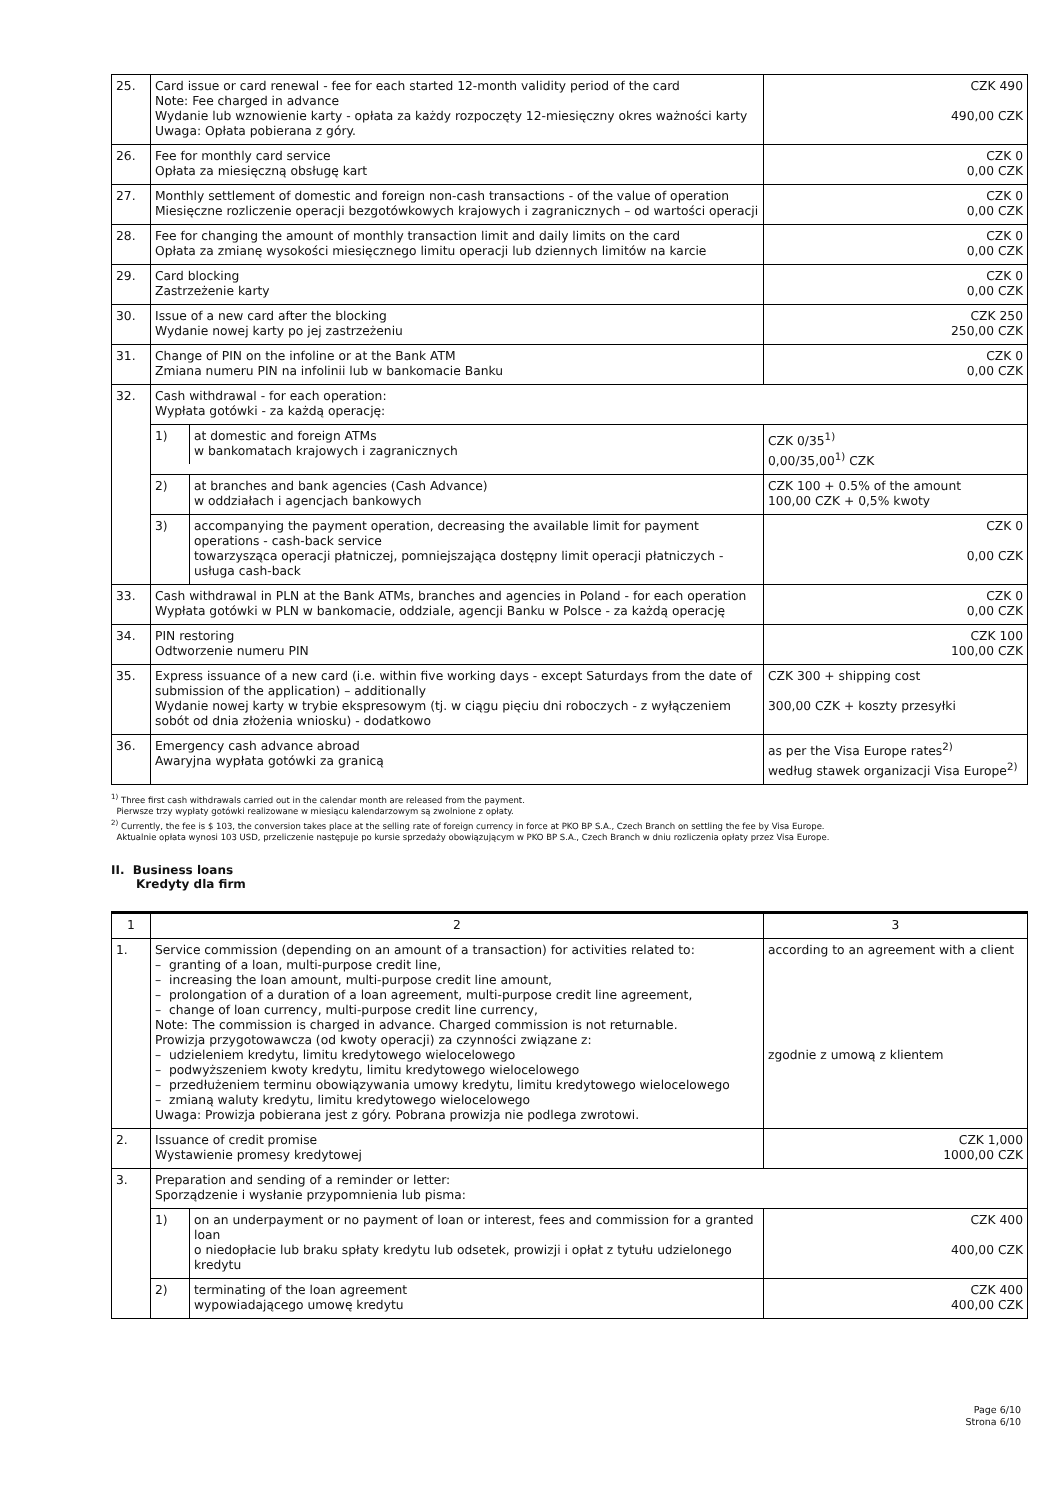| 25. | Card issue or card renewal - fee for each started 12-month validity period of the card Note: Fee charged in advance Wydanie lub wznowienie karty - opłata za każdy rozpoczęty 12-miesięczny okres ważności karty Uwaga: Opłata pobierana z góry. | CZK 490 490,00 CZK |
| 26. | Fee for monthly card service Opłata za miesięczną obsługę kart | CZK 0 0,00 CZK |
| 27. | Monthly settlement of domestic and foreign non-cash transactions - of the value of operation Miesięczne rozliczenie operacji bezgotówkowych krajowych i zagranicznych – od wartości operacji | CZK 0 0,00 CZK |
| 28. | Fee for changing the amount of monthly transaction limit and daily limits on the card Opłata za zmianę wysokości miesięcznego limitu operacji lub dziennych limitów na karcie | CZK 0 0,00 CZK |
| 29. | Card blocking Zastrzeżenie karty | CZK 0 0,00 CZK |
| 30. | Issue of a new card after the blocking Wydanie nowej karty po jej zastrzeżeniu | CZK 250 250,00 CZK |
| 31. | Change of PIN on the infoline or at the Bank ATM Zmiana numeru PIN na infolinii lub w bankomacie Banku | CZK 0 0,00 CZK |
| 32. | Cash withdrawal - for each operation: Wypłata gotówki - za każdą operację: | |
| | / 1) / at domestic and foreign ATMs w bankomatach krajowych i zagranicznych / | CZK 0/35<sup>1)</sup> 0,00/35,00<sup>1)</sup> CZK |
| | / 2) / at branches and bank agencies (Cash Advance) w oddziałach i agencjach bankowych / | CZK 100 + 0.5% of the amount 100,00 CZK + 0,5% kwoty |
| | / 3) / accompanying the payment operation, decreasing the available limit for payment operations - cash-back service towarzysząca operacji płatniczej, pomniejszająca dostępny limit operacji płatniczych - usługa cash-back / | CZK 0 0,00 CZK |
| 33. | Cash withdrawal in PLN at the Bank ATMs, branches and agencies in Poland - for each operation Wypłata gotówki w PLN w bankomacie, oddziale, agencji Banku w Polsce - za każdą operację | CZK 0 0,00 CZK |
| 34. | PIN restoring Odtworzenie numeru PIN | CZK 100 100,00 CZK |
| 35. | Express issuance of a new card (i.e. within five working days - except Saturdays from the date of submission of the application) – additionally Wydanie nowej karty w trybie ekspresowym (tj. w ciągu pięciu dni roboczych - z wyłączeniem sobót od dnia złożenia wniosku) - dodatkowo | CZK 300 + shipping cost 300,00 CZK + koszty przesyłki |
| 36. | Emergency cash advance abroad Awaryjna wypłata gotówki za granicą | as per the Visa Europe rates<sup>2)</sup> według stawek organizacji Visa Europe<sup>2)</sup> |
<sup>1)</sup> Three first cash withdrawals carried out in the calendar month are released from the payment.
Pierwsze trzy wypłaty gotówki realizowane w miesiącu kalendarzowym są zwolnione z opłaty.
<sup>2)</sup> Currently, the fee is $ 103, the conversion takes place at the selling rate of foreign currency in force at PKO BP S.A., Czech Branch on settling the fee by Visa Europe.
Aktualnie opłata wynosi 103 USD, przeliczenie następuje po kursie sprzedaży obowiązującym w PKO BP S.A., Czech Branch w dniu rozliczenia opłaty przez Visa Europe.
II. Business loans
Kredyty dla firm
| 1 | 2 | 3 |
| --- | --- | --- |
| 1. | Service commission (depending on an amount of a transaction) for activities related to: – granting of a loan, multi-purpose credit line, – increasing the loan amount, multi-purpose credit line amount, – prolongation of a duration of a loan agreement, multi-purpose credit line agreement, – change of loan currency, multi-purpose credit line currency, Note: The commission is charged in advance. Charged commission is not returnable. Prowizja przygotowawcza (od kwoty operacji) za czynności związane z: – udzieleniem kredytu, limitu kredytowego wielocelowego – podwyższeniem kwoty kredytu, limitu kredytowego wielocelowego – przedłużeniem terminu obowiązywania umowy kredytu, limitu kredytowego wielocelowego – zmianą waluty kredytu, limitu kredytowego wielocelowego Uwaga: Prowizja pobierana jest z góry. Pobrana prowizja nie podlega zwrotowi. | according to an agreement with a client zgodnie z umową z klientem |
| 2. | Issuance of credit promise Wystawienie promesy kredytowej | CZK 1,000 1000,00 CZK |
| 3. | Preparation and sending of a reminder or letter: Sporządzenie i wysłanie przypomnienia lub pisma: | |
| | / 1) / on an underpayment or no payment of loan or interest, fees and commission for a granted loan o niedopłacie lub braku spłaty kredytu lub odsetek, prowizji i opłat z tytułu udzielonego kredytu / | CZK 400 400,00 CZK |
| | / 2) / terminating of the loan agreement wypowiadającego umowę kredytu / | CZK 400 400,00 CZK |
Page 6/10
Strona 6/10